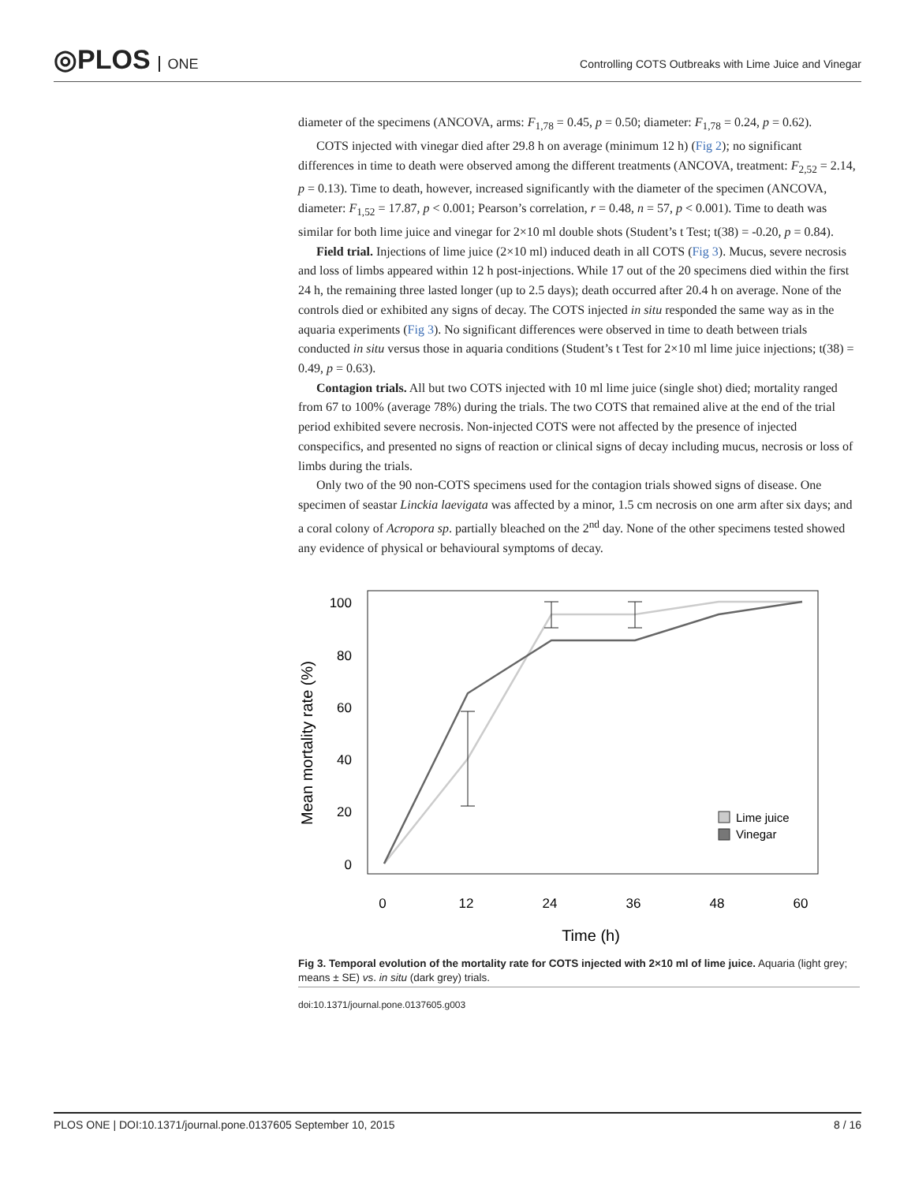◎PLOS ONE
Controlling COTS Outbreaks with Lime Juice and Vinegar
diameter of the specimens (ANCOVA, arms: F<sub>1,78</sub> = 0.45, p = 0.50; diameter: F<sub>1,78</sub> = 0.24, p = 0.62).
COTS injected with vinegar died after 29.8 h on average (minimum 12 h) (Fig 2); no significant differences in time to death were observed among the different treatments (ANCOVA, treatment: F<sub>2,52</sub> = 2.14, p = 0.13). Time to death, however, increased significantly with the diameter of the specimen (ANCOVA, diameter: F<sub>1,52</sub> = 17.87, p < 0.001; Pearson’s correlation, r = 0.48, n = 57, p < 0.001). Time to death was similar for both lime juice and vinegar for 2×10 ml double shots (Student’s t Test; t(38) = -0.20, p = 0.84).
Field trial. Injections of lime juice (2×10 ml) induced death in all COTS (Fig 3). Mucus, severe necrosis and loss of limbs appeared within 12 h post-injections. While 17 out of the 20 specimens died within the first 24 h, the remaining three lasted longer (up to 2.5 days); death occurred after 20.4 h on average. None of the controls died or exhibited any signs of decay. The COTS injected in situ responded the same way as in the aquaria experiments (Fig 3). No significant differences were observed in time to death between trials conducted in situ versus those in aquaria conditions (Student’s t Test for 2×10 ml lime juice injections; t(38) = 0.49, p = 0.63).
Contagion trials. All but two COTS injected with 10 ml lime juice (single shot) died; mortality ranged from 67 to 100% (average 78%) during the trials. The two COTS that remained alive at the end of the trial period exhibited severe necrosis. Non-injected COTS were not affected by the presence of injected conspecifics, and presented no signs of reaction or clinical signs of decay including mucus, necrosis or loss of limbs during the trials.
Only two of the 90 non-COTS specimens used for the contagion trials showed signs of disease. One specimen of seastar Linckia laevigata was affected by a minor, 1.5 cm necrosis on one arm after six days; and a coral colony of Acropora sp. partially bleached on the 2<sup>nd</sup> day. None of the other specimens tested showed any evidence of physical or behavioural symptoms of decay.
100
80
60
40
20
0
0
12
24
36
48
60
Time (h)
Mean mortality rate (%)
Lime juice
Vinegar
Fig 3. Temporal evolution of the mortality rate for COTS injected with 2×10 ml of lime juice. Aquaria (light grey; means ± SE) vs. in situ (dark grey) trials.
doi:10.1371/journal.pone.0137605.g003
PLOS ONE | DOI:10.1371/journal.pone.0137605 September 10, 2015 8 / 16